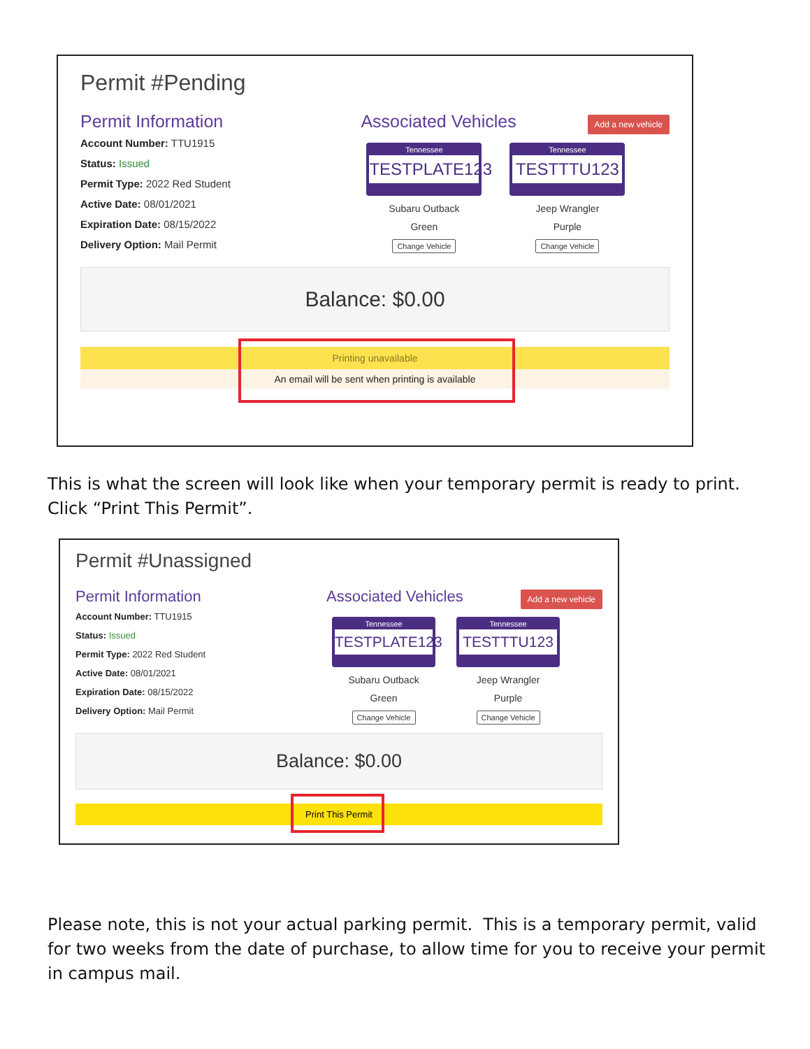Permit #Pending
Permit Information
Account Number: TTU1915
Status: Issued
Permit Type: 2022 Red Student
Active Date: 08/01/2021
Expiration Date: 08/15/2022
Delivery Option: Mail Permit
Associated Vehicles
Add a new vehicle
Tennessee
TESTPLATE123
Subaru Outback
Green
Change Vehicle
Tennessee
TESTTTU123
Jeep Wrangler
Purple
Change Vehicle
Balance: $0.00
Printing unavailable
An email will be sent when printing is available
This is what the screen will look like when your temporary permit is ready to print. Click “Print This Permit”.
Permit #Unassigned
Permit Information
Account Number: TTU1915
Status: Issued
Permit Type: 2022 Red Student
Active Date: 08/01/2021
Expiration Date: 08/15/2022
Delivery Option: Mail Permit
Associated Vehicles
Add a new vehicle
Tennessee
TESTPLATE123
Subaru Outback
Green
Change Vehicle
Tennessee
TESTTTU123
Jeep Wrangler
Purple
Change Vehicle
Balance: $0.00
Print This Permit
Please note, this is not your actual parking permit. This is a temporary permit, valid for two weeks from the date of purchase, to allow time for you to receive your permit in campus mail.